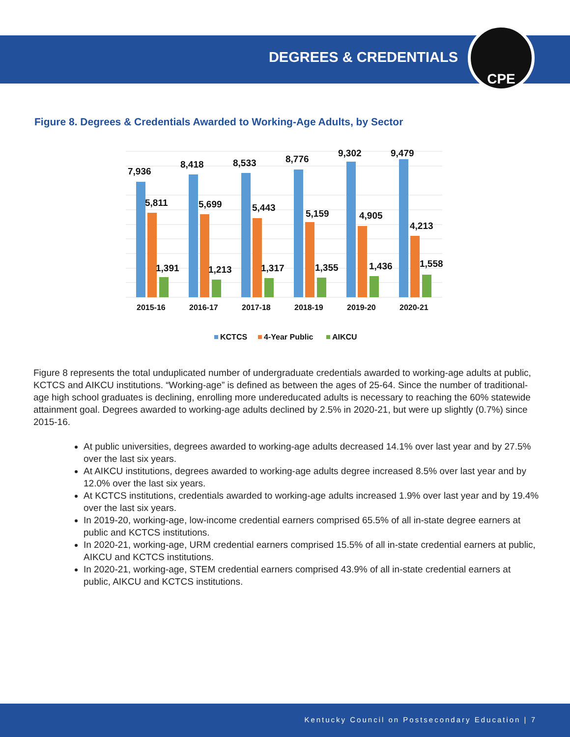DEGREES & CREDENTIALS CPE
Figure 8. Degrees & Credentials Awarded to Working-Age Adults, by Sector
7,936
8,418
8,533
8,776
9,302
9,479
5,811
5,699
5,443
5,159
4,905
4,213
1,391
1,213
1,317
1,355
1,436
1,558
2015-16
2016-17
2017-18
2018-19
2019-20
2020-21
KCTCS
4-Year Public
AIKCU
Figure 8 represents the total unduplicated number of undergraduate credentials awarded to working-age adults at public, KCTCS and AIKCU institutions. “Working-age” is defined as between the ages of 25-64. Since the number of traditional-age high school graduates is declining, enrolling more undereducated adults is necessary to reaching the 60% statewide attainment goal. Degrees awarded to working-age adults declined by 2.5% in 2020-21, but were up slightly (0.7%) since 2015-16.
At public universities, degrees awarded to working-age adults decreased 14.1% over last year and by 27.5% over the last six years.
At AIKCU institutions, degrees awarded to working-age adults degree increased 8.5% over last year and by 12.0% over the last six years.
At KCTCS institutions, credentials awarded to working-age adults increased 1.9% over last year and by 19.4% over the last six years.
In 2019-20, working-age, low-income credential earners comprised 65.5% of all in-state degree earners at public and KCTCS institutions.
In 2020-21, working-age, URM credential earners comprised 15.5% of all in-state credential earners at public, AIKCU and KCTCS institutions.
In 2020-21, working-age, STEM credential earners comprised 43.9% of all in-state credential earners at public, AIKCU and KCTCS institutions.
Kentucky Council on Postsecondary Education | 7